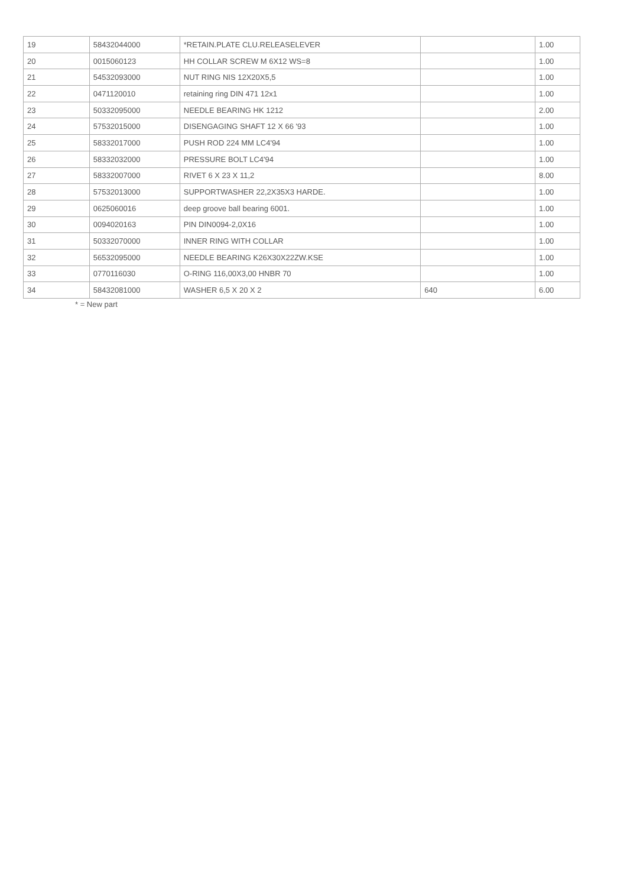| 19 | 58432044000 | *RETAIN.PLATE CLU.RELEASELEVER | | 1.00 |
| 20 | 0015060123 | HH COLLAR SCREW M 6X12 WS=8 | | 1.00 |
| 21 | 54532093000 | NUT RING NIS 12X20X5,5 | | 1.00 |
| 22 | 0471120010 | retaining ring DIN 471 12x1 | | 1.00 |
| 23 | 50332095000 | NEEDLE BEARING HK 1212 | | 2.00 |
| 24 | 57532015000 | DISENGAGING SHAFT 12 X 66 '93 | | 1.00 |
| 25 | 58332017000 | PUSH ROD 224 MM LC4'94 | | 1.00 |
| 26 | 58332032000 | PRESSURE BOLT LC4'94 | | 1.00 |
| 27 | 58332007000 | RIVET 6 X 23 X 11,2 | | 8.00 |
| 28 | 57532013000 | SUPPORTWASHER 22,2X35X3 HARDE. | | 1.00 |
| 29 | 0625060016 | deep groove ball bearing 6001. | | 1.00 |
| 30 | 0094020163 | PIN DIN0094-2,0X16 | | 1.00 |
| 31 | 50332070000 | INNER RING WITH COLLAR | | 1.00 |
| 32 | 56532095000 | NEEDLE BEARING K26X30X22ZW.KSE | | 1.00 |
| 33 | 0770116030 | O-RING 116,00X3,00 HNBR 70 | | 1.00 |
| 34 | 58432081000 | WASHER 6,5 X 20 X 2 | 640 | 6.00 |
* = New part